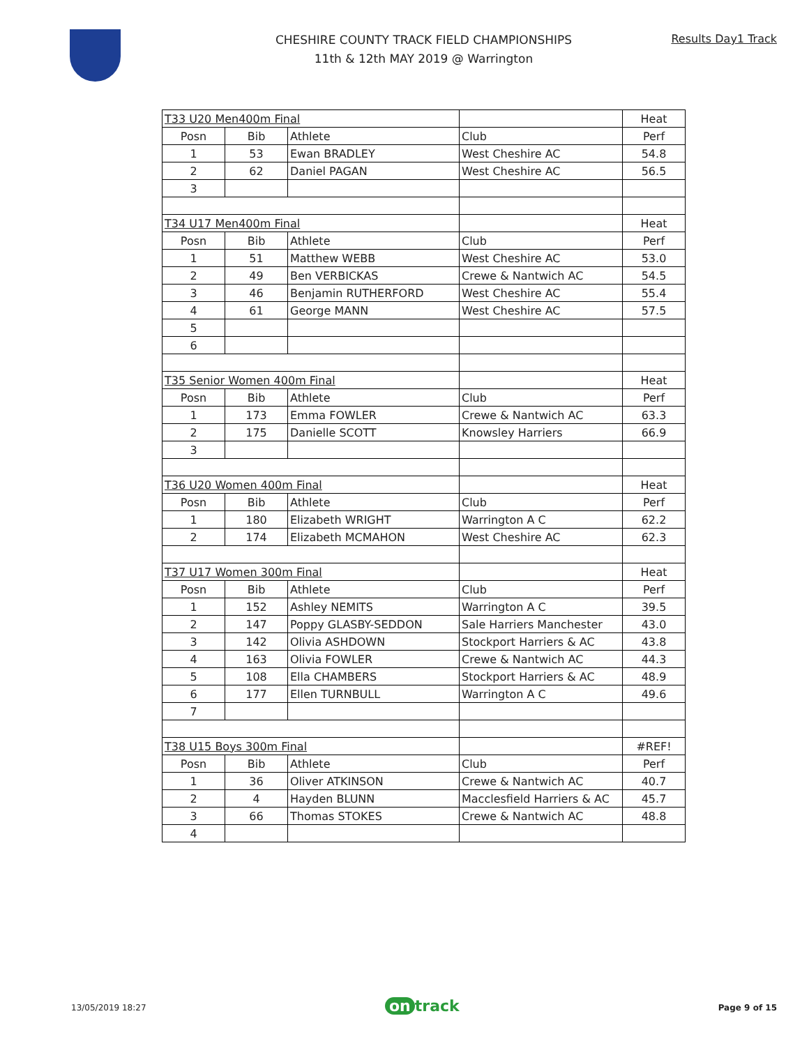CHESHIRE COUNTY TRACK FIELD CHAMPIONSHIPS
11th & 12th MAY 2019 @ Warrington
Results Day1 Track
| T33 U20 Men400m Final | | | | Heat |
| Posn | Bib | Athlete | Club | Perf |
| 1 | 53 | Ewan BRADLEY | West Cheshire AC | 54.8 |
| 2 | 62 | Daniel PAGAN | West Cheshire AC | 56.5 |
| 3 | | | | |
| T34 U17 Men400m Final | | | | Heat |
| Posn | Bib | Athlete | Club | Perf |
| 1 | 51 | Matthew WEBB | West Cheshire AC | 53.0 |
| 2 | 49 | Ben VERBICKAS | Crewe & Nantwich AC | 54.5 |
| 3 | 46 | Benjamin RUTHERFORD | West Cheshire AC | 55.4 |
| 4 | 61 | George MANN | West Cheshire AC | 57.5 |
| 5 | | | | |
| 6 | | | | |
| T35 Senior Women 400m Final | | | | Heat |
| Posn | Bib | Athlete | Club | Perf |
| 1 | 173 | Emma FOWLER | Crewe & Nantwich AC | 63.3 |
| 2 | 175 | Danielle SCOTT | Knowsley Harriers | 66.9 |
| 3 | | | | |
| T36 U20 Women 400m Final | | | | Heat |
| Posn | Bib | Athlete | Club | Perf |
| 1 | 180 | Elizabeth WRIGHT | Warrington A C | 62.2 |
| 2 | 174 | Elizabeth MCMAHON | West Cheshire AC | 62.3 |
| T37 U17 Women 300m Final | | | | Heat |
| Posn | Bib | Athlete | Club | Perf |
| 1 | 152 | Ashley NEMITS | Warrington A C | 39.5 |
| 2 | 147 | Poppy GLASBY-SEDDON | Sale Harriers Manchester | 43.0 |
| 3 | 142 | Olivia ASHDOWN | Stockport Harriers & AC | 43.8 |
| 4 | 163 | Olivia FOWLER | Crewe & Nantwich AC | 44.3 |
| 5 | 108 | Ella CHAMBERS | Stockport Harriers & AC | 48.9 |
| 6 | 177 | Ellen TURNBULL | Warrington A C | 49.6 |
| 7 | | | | |
| T38 U15 Boys 300m Final | | | | #REF! |
| Posn | Bib | Athlete | Club | Perf |
| 1 | 36 | Oliver ATKINSON | Crewe & Nantwich AC | 40.7 |
| 2 | 4 | Hayden BLUNN | Macclesfield Harriers & AC | 45.7 |
| 3 | 66 | Thomas STOKES | Crewe & Nantwich AC | 48.8 |
| 4 | | | | |
13/05/2019 18:27 on track Page 9 of 15